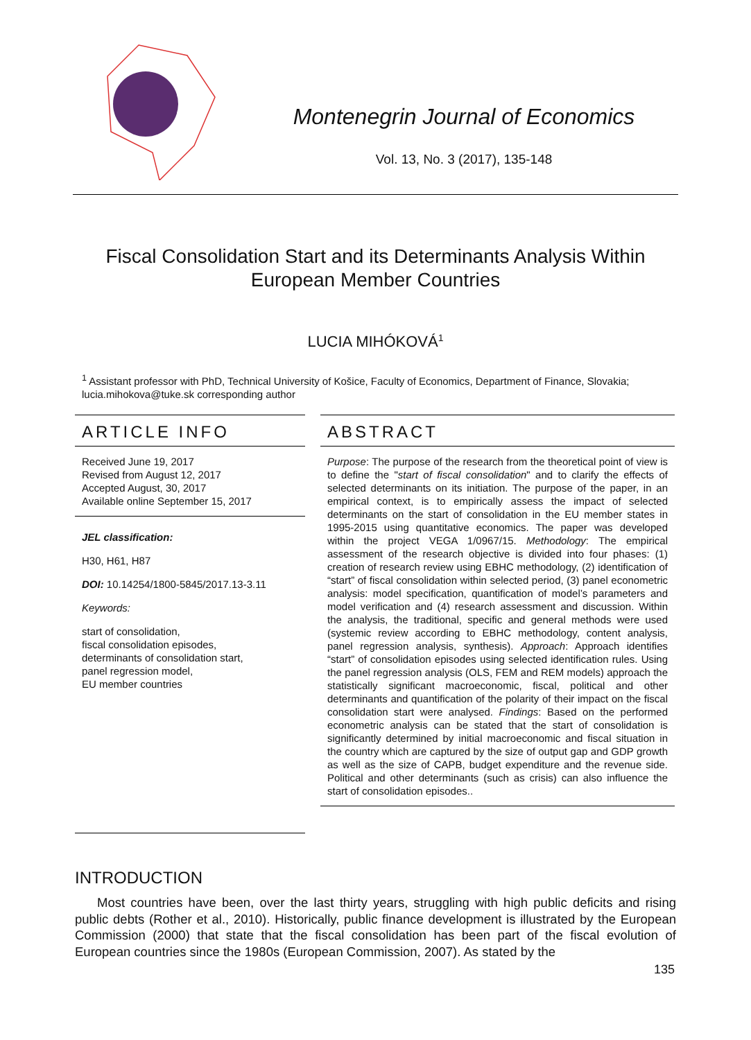Montenegrin Journal of Economics
Vol. 13, No. 3 (2017), 135-148
Fiscal Consolidation Start and its Determinants Analysis Within
European Member Countries
LUCIA MIHÓKOVÁ<sup>1</sup>
<sup>1</sup> Assistant professor with PhD, Technical University of Košice, Faculty of Economics, Department of Finance, Slovakia; lucia.mihokova@tuke.sk corresponding author
ARTICLE INFO
Received June 19, 2017
Revised from August 12, 2017
Accepted August, 30, 2017
Available online September 15, 2017
JEL classification:
H30, H61, H87
DOI: 10.14254/1800-5845/2017.13-3.11
Keywords:
start of consolidation,
fiscal consolidation episodes,
determinants of consolidation start,
panel regression model,
EU member countries
ABSTRACT
Purpose: The purpose of the research from the theoretical point of view is to define the "start of fiscal consolidation" and to clarify the effects of selected determinants on its initiation. The purpose of the paper, in an empirical context, is to empirically assess the impact of selected determinants on the start of consolidation in the EU member states in 1995-2015 using quantitative economics. The paper was developed within the project VEGA 1/0967/15. Methodology: The empirical assessment of the research objective is divided into four phases: (1) creation of research review using EBHC methodology, (2) identification of “start” of fiscal consolidation within selected period, (3) panel econometric analysis: model specification, quantification of model’s parameters and model verification and (4) research assessment and discussion. Within the analysis, the traditional, specific and general methods were used (systemic review according to EBHC methodology, content analysis, panel regression analysis, synthesis). Approach: Approach identifies “start” of consolidation episodes using selected identification rules. Using the panel regression analysis (OLS, FEM and REM models) approach the statistically significant macroeconomic, fiscal, political and other determinants and quantification of the polarity of their impact on the fiscal consolidation start were analysed. Findings: Based on the performed econometric analysis can be stated that the start of consolidation is significantly determined by initial macroeconomic and fiscal situation in the country which are captured by the size of output gap and GDP growth as well as the size of CAPB, budget expenditure and the revenue side. Political and other determinants (such as crisis) can also influence the start of consolidation episodes..
INTRODUCTION
Most countries have been, over the last thirty years, struggling with high public deficits and rising public debts (Rother et al., 2010). Historically, public finance development is illustrated by the European Commission (2000) that state that the fiscal consolidation has been part of the fiscal evolution of European countries since the 1980s (European Commission, 2007). As stated by the
135